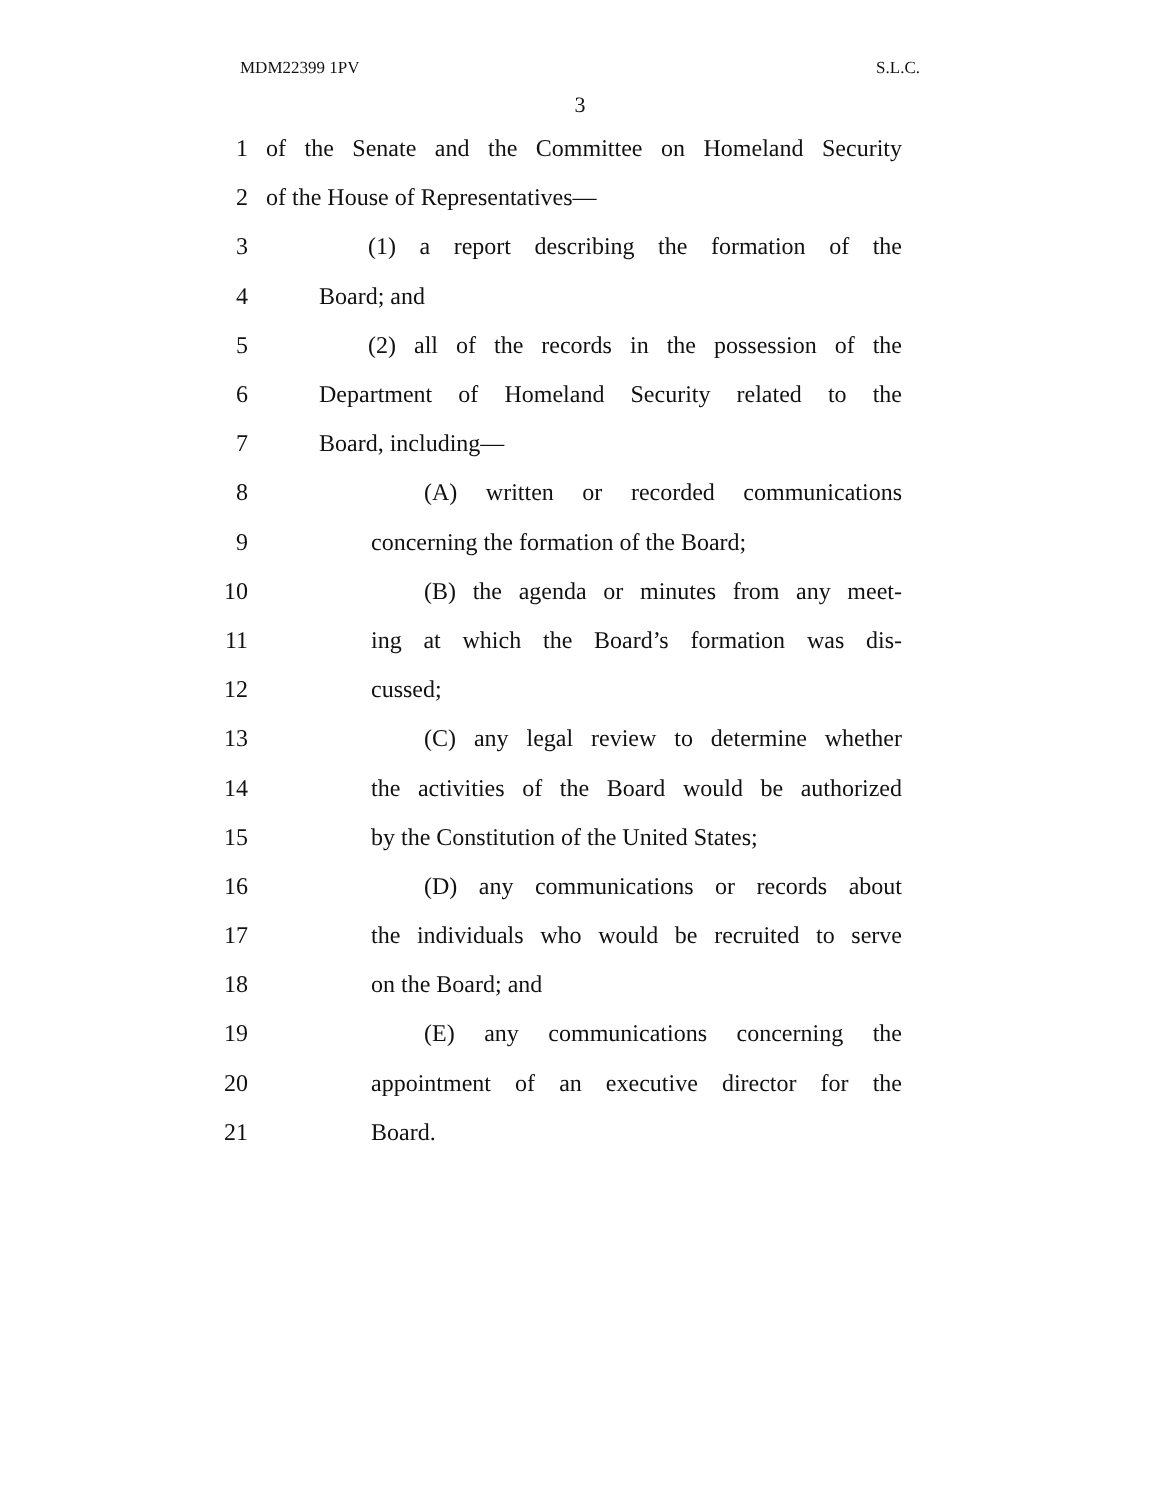MDM22399 1PV S.L.C.
3
1 of the Senate and the Committee on Homeland Security
2 of the House of Representatives—
3 (1) a report describing the formation of the
4 Board; and
5 (2) all of the records in the possession of the
6 Department of Homeland Security related to the
7 Board, including—
8 (A) written or recorded communications
9 concerning the formation of the Board;
10 (B) the agenda or minutes from any meet-
11 ing at which the Board’s formation was dis-
12 cussed;
13 (C) any legal review to determine whether
14 the activities of the Board would be authorized
15 by the Constitution of the United States;
16 (D) any communications or records about
17 the individuals who would be recruited to serve
18 on the Board; and
19 (E) any communications concerning the
20 appointment of an executive director for the
21 Board.